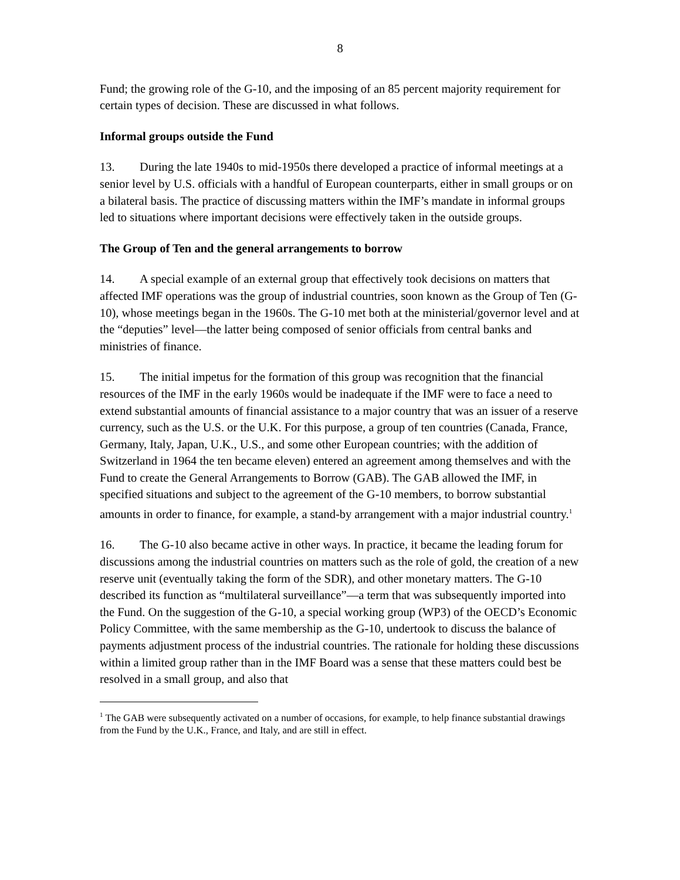8
Fund; the growing role of the G-10, and the imposing of an 85 percent majority requirement for certain types of decision. These are discussed in what follows.
Informal groups outside the Fund
13. During the late 1940s to mid-1950s there developed a practice of informal meetings at a senior level by U.S. officials with a handful of European counterparts, either in small groups or on a bilateral basis. The practice of discussing matters within the IMF’s mandate in informal groups led to situations where important decisions were effectively taken in the outside groups.
The Group of Ten and the general arrangements to borrow
14. A special example of an external group that effectively took decisions on matters that affected IMF operations was the group of industrial countries, soon known as the Group of Ten (G-10), whose meetings began in the 1960s. The G-10 met both at the ministerial/governor level and at the “deputies” level—the latter being composed of senior officials from central banks and ministries of finance.
15. The initial impetus for the formation of this group was recognition that the financial resources of the IMF in the early 1960s would be inadequate if the IMF were to face a need to extend substantial amounts of financial assistance to a major country that was an issuer of a reserve currency, such as the U.S. or the U.K. For this purpose, a group of ten countries (Canada, France, Germany, Italy, Japan, U.K., U.S., and some other European countries; with the addition of Switzerland in 1964 the ten became eleven) entered an agreement among themselves and with the Fund to create the General Arrangements to Borrow (GAB). The GAB allowed the IMF, in specified situations and subject to the agreement of the G-10 members, to borrow substantial amounts in order to finance, for example, a stand-by arrangement with a major industrial country.<sup>1</sup>
16. The G-10 also became active in other ways. In practice, it became the leading forum for discussions among the industrial countries on matters such as the role of gold, the creation of a new reserve unit (eventually taking the form of the SDR), and other monetary matters. The G-10 described its function as “multilateral surveillance”—a term that was subsequently imported into the Fund. On the suggestion of the G-10, a special working group (WP3) of the OECD’s Economic Policy Committee, with the same membership as the G-10, undertook to discuss the balance of payments adjustment process of the industrial countries. The rationale for holding these discussions within a limited group rather than in the IMF Board was a sense that these matters could best be resolved in a small group, and also that
<sup>1</sup> The GAB were subsequently activated on a number of occasions, for example, to help finance substantial drawings from the Fund by the U.K., France, and Italy, and are still in effect.